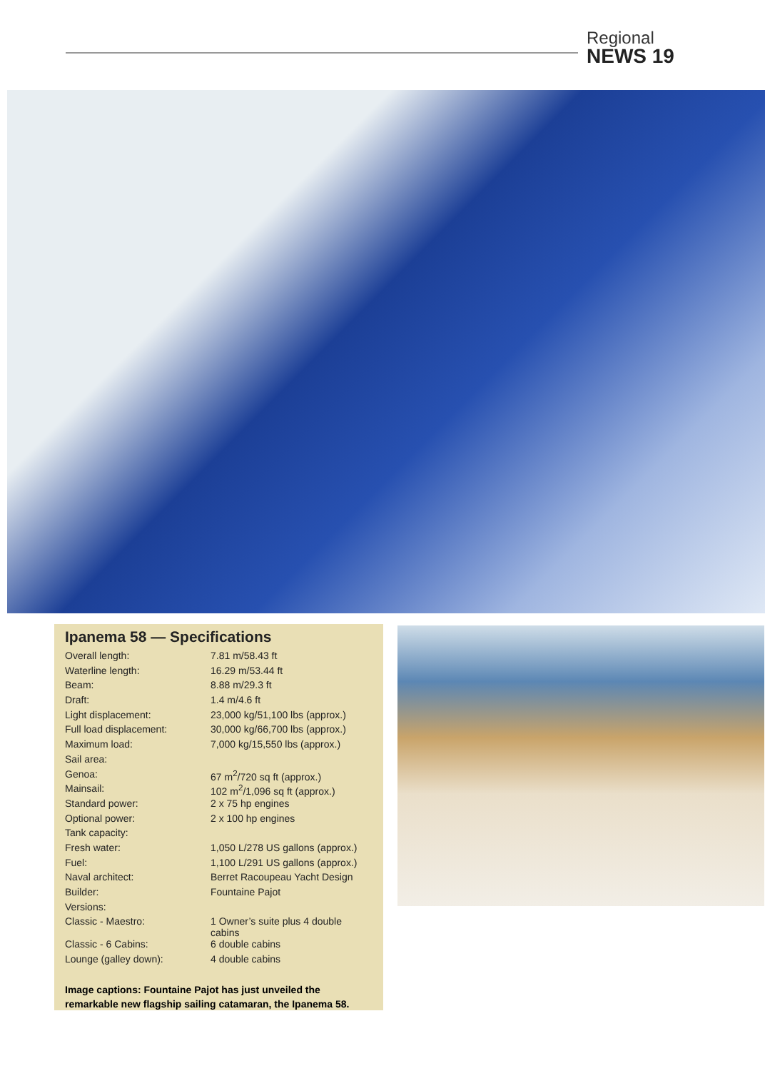Regional
NEWS 19
Ipanema 58 — Specifications
| Overall length: | 7.81 m/58.43 ft |
| Waterline length: | 16.29 m/53.44 ft |
| Beam: | 8.88 m/29.3 ft |
| Draft: | 1.4 m/4.6 ft |
| Light displacement: | 23,000 kg/51,100 lbs (approx.) |
| Full load displacement: | 30,000 kg/66,700 lbs (approx.) |
| Maximum load: | 7,000 kg/15,550 lbs (approx.) |
| Sail area: | |
| Genoa: | 67 m<sup>2</sup>/720 sq ft (approx.) |
| Mainsail: | 102 m<sup>2</sup>/1,096 sq ft (approx.) |
| Standard power: | 2 x 75 hp engines |
| Optional power: | 2 x 100 hp engines |
| Tank capacity: | |
| Fresh water: | 1,050 L/278 US gallons (approx.) |
| Fuel: | 1,100 L/291 US gallons (approx.) |
| Naval architect: | Berret Racoupeau Yacht Design |
| Builder: | Fountaine Pajot |
| Versions: | |
| Classic - Maestro: | 1 Owner’s suite plus 4 double cabins |
| Classic - 6 Cabins: | 6 double cabins |
| Lounge (galley down): | 4 double cabins |
Image captions: Fountaine Pajot has just unveiled the remarkable new flagship sailing catamaran, the Ipanema 58.